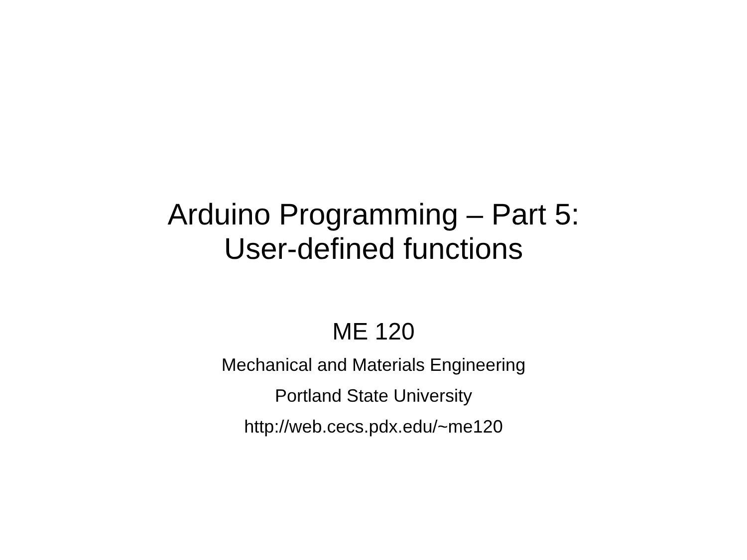Arduino Programming – Part 5:
User-defined functions
ME 120
Mechanical and Materials Engineering
Portland State University
http://web.cecs.pdx.edu/~me120